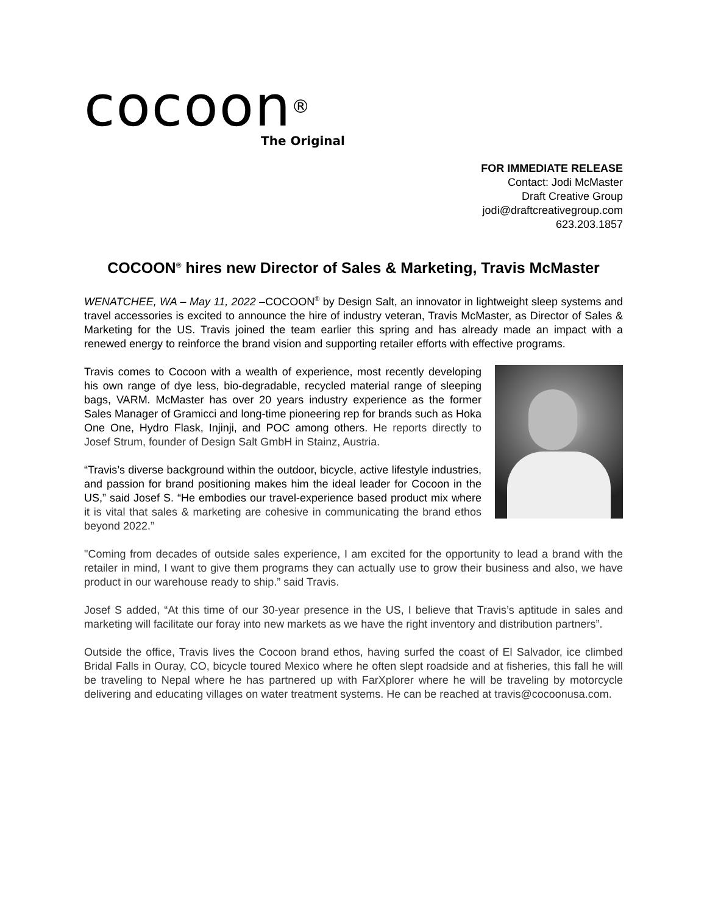cocoon<sup>®</sup>
The Original
FOR IMMEDIATE RELEASE
Contact: Jodi McMaster
Draft Creative Group
jodi@draftcreativegroup.com
623.203.1857
COCOON<sup>®</sup> hires new Director of Sales & Marketing, Travis McMaster
WENATCHEE, WA – May 11, 2022 –COCOON<sup>®</sup> by Design Salt, an innovator in lightweight sleep systems and travel accessories is excited to announce the hire of industry veteran, Travis McMaster, as Director of Sales & Marketing for the US. Travis joined the team earlier this spring and has already made an impact with a renewed energy to reinforce the brand vision and supporting retailer efforts with effective programs.
Travis comes to Cocoon with a wealth of experience, most recently developing his own range of dye less, bio-degradable, recycled material range of sleeping bags, VARM. McMaster has over 20 years industry experience as the former Sales Manager of Gramicci and long-time pioneering rep for brands such as Hoka One One, Hydro Flask, Injinji, and POC among others. He reports directly to Josef Strum, founder of Design Salt GmbH in Stainz, Austria.
“Travis’s diverse background within the outdoor, bicycle, active lifestyle industries, and passion for brand positioning makes him the ideal leader for Cocoon in the US,” said Josef S. “He embodies our travel-experience based product mix where it is vital that sales & marketing are cohesive in communicating the brand ethos beyond 2022.”
"Coming from decades of outside sales experience, I am excited for the opportunity to lead a brand with the retailer in mind, I want to give them programs they can actually use to grow their business and also, we have product in our warehouse ready to ship.” said Travis.
Josef S added, “At this time of our 30-year presence in the US, I believe that Travis’s aptitude in sales and marketing will facilitate our foray into new markets as we have the right inventory and distribution partners”.
Outside the office, Travis lives the Cocoon brand ethos, having surfed the coast of El Salvador, ice climbed Bridal Falls in Ouray, CO, bicycle toured Mexico where he often slept roadside and at fisheries, this fall he will be traveling to Nepal where he has partnered up with FarXplorer where he will be traveling by motorcycle delivering and educating villages on water treatment systems. He can be reached at travis@cocoonusa.com.